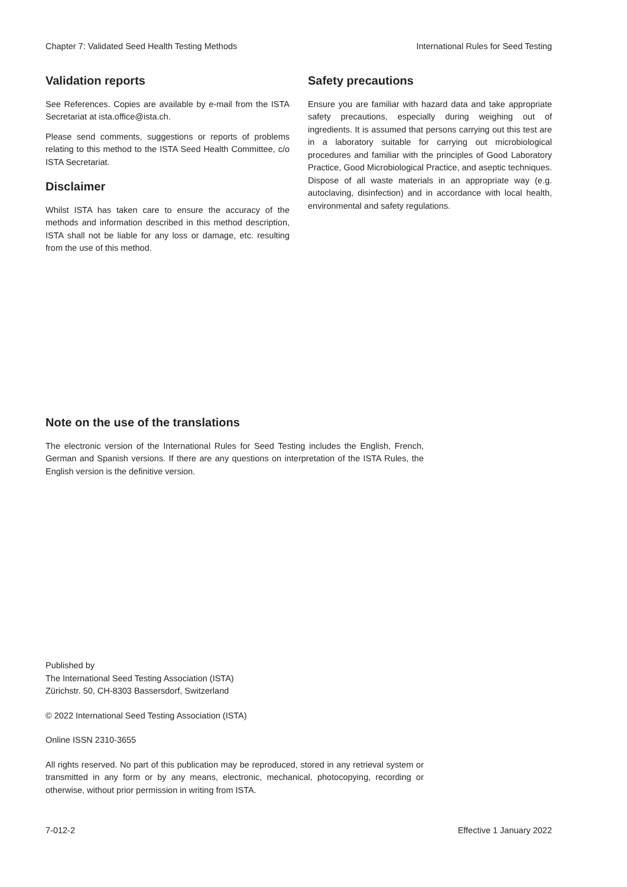Chapter 7: Validated Seed Health Testing Methods International Rules for Seed Testing
Validation reports
See References. Copies are available by e-mail from the ISTA Secretariat at ista.office@ista.ch.
Please send comments, suggestions or reports of problems relating to this method to the ISTA Seed Health Committee, c/o ISTA Secretariat.
Disclaimer
Whilst ISTA has taken care to ensure the accuracy of the methods and information described in this method description, ISTA shall not be liable for any loss or damage, etc. resulting from the use of this method.
Safety precautions
Ensure you are familiar with hazard data and take appropriate safety precautions, especially during weighing out of ingredients. It is assumed that persons carrying out this test are in a laboratory suitable for carrying out microbiological procedures and familiar with the principles of Good Laboratory Practice, Good Microbiological Practice, and aseptic techniques. Dispose of all waste materials in an appropriate way (e.g. autoclaving, disinfection) and in accordance with local health, environmental and safety regulations.
Note on the use of the translations
The electronic version of the International Rules for Seed Testing includes the English, French, German and Spanish versions. If there are any questions on interpretation of the ISTA Rules, the English version is the definitive version.
Published by
The International Seed Testing Association (ISTA)
Zürichstr. 50, CH-8303 Bassersdorf, Switzerland
© 2022 International Seed Testing Association (ISTA)
Online ISSN 2310-3655
All rights reserved. No part of this publication may be reproduced, stored in any retrieval system or transmitted in any form or by any means, electronic, mechanical, photocopying, recording or otherwise, without prior permission in writing from ISTA.
7-012-2 Effective 1 January 2022